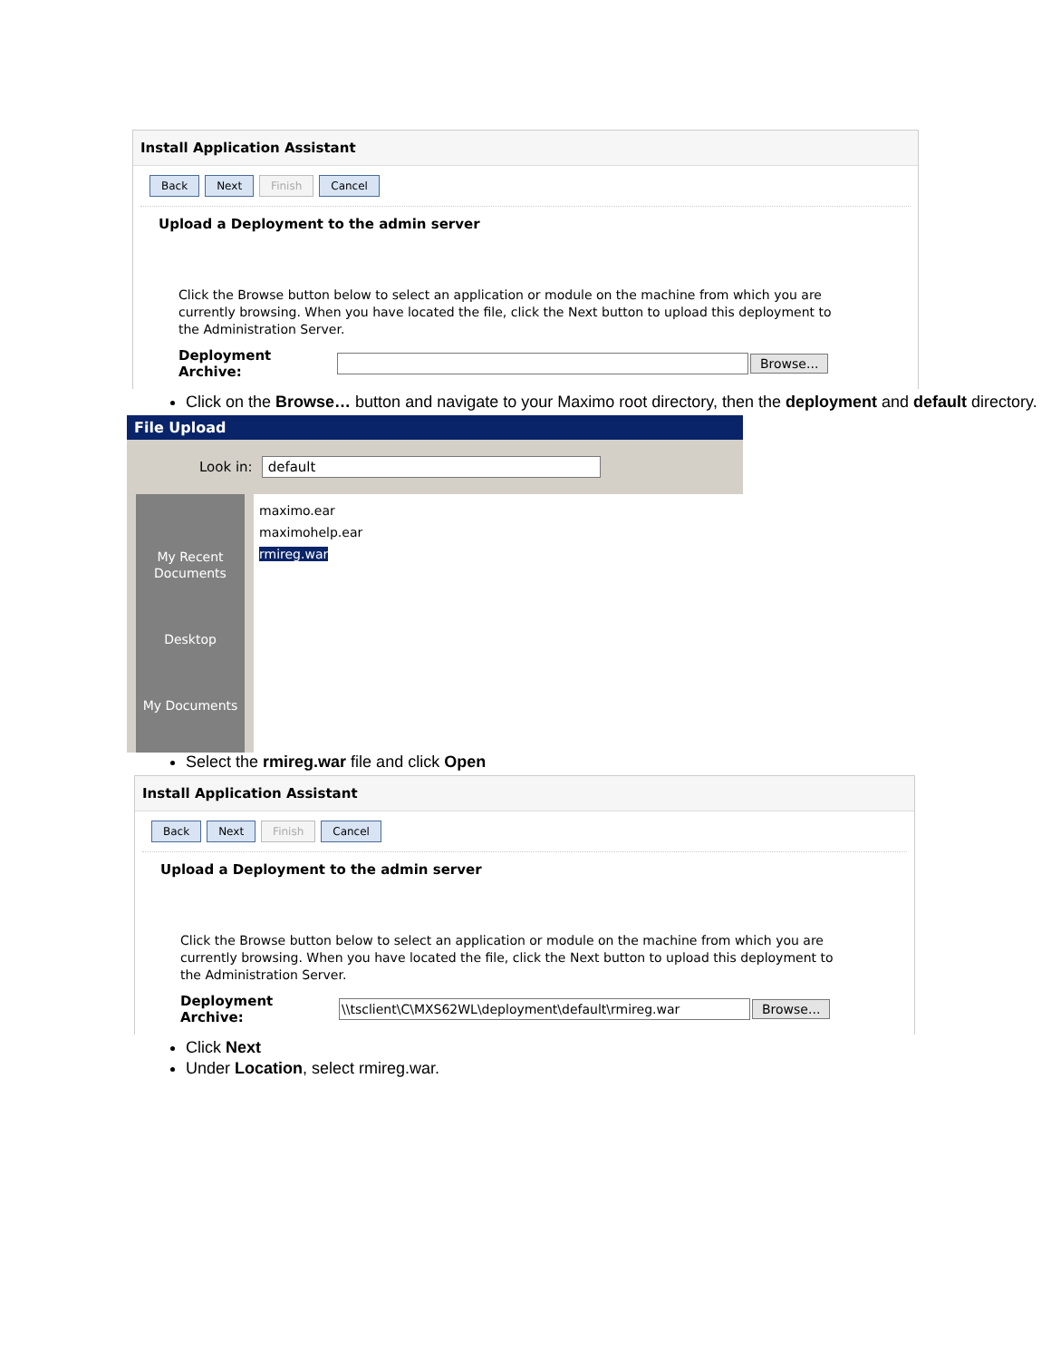Install Application Assistant
Back Next Finish Cancel
Upload a Deployment to the admin server
Click the Browse button below to select an application or module on the machine from which you are currently browsing. When you have located the file, click the Next button to upload this deployment to the Administration Server.
Deployment Archive: Browse...
Click on the Browse… button and navigate to your Maximo root directory, then the deployment and default directory.
File Upload
Look in: default
My Recent Documents
Desktop
My Documents
maximo.ear
maximohelp.ear
rmireg.war
Select the rmireg.war file and click Open
Install Application Assistant
Back Next Finish Cancel
Upload a Deployment to the admin server
Click the Browse button below to select an application or module on the machine from which you are currently browsing. When you have located the file, click the Next button to upload this deployment to the Administration Server.
Deployment Archive:
\\tsclient\C\MXS62WL\deployment\default\rmireg.war
Browse...
Click Next
Under Location, select rmireg.war.